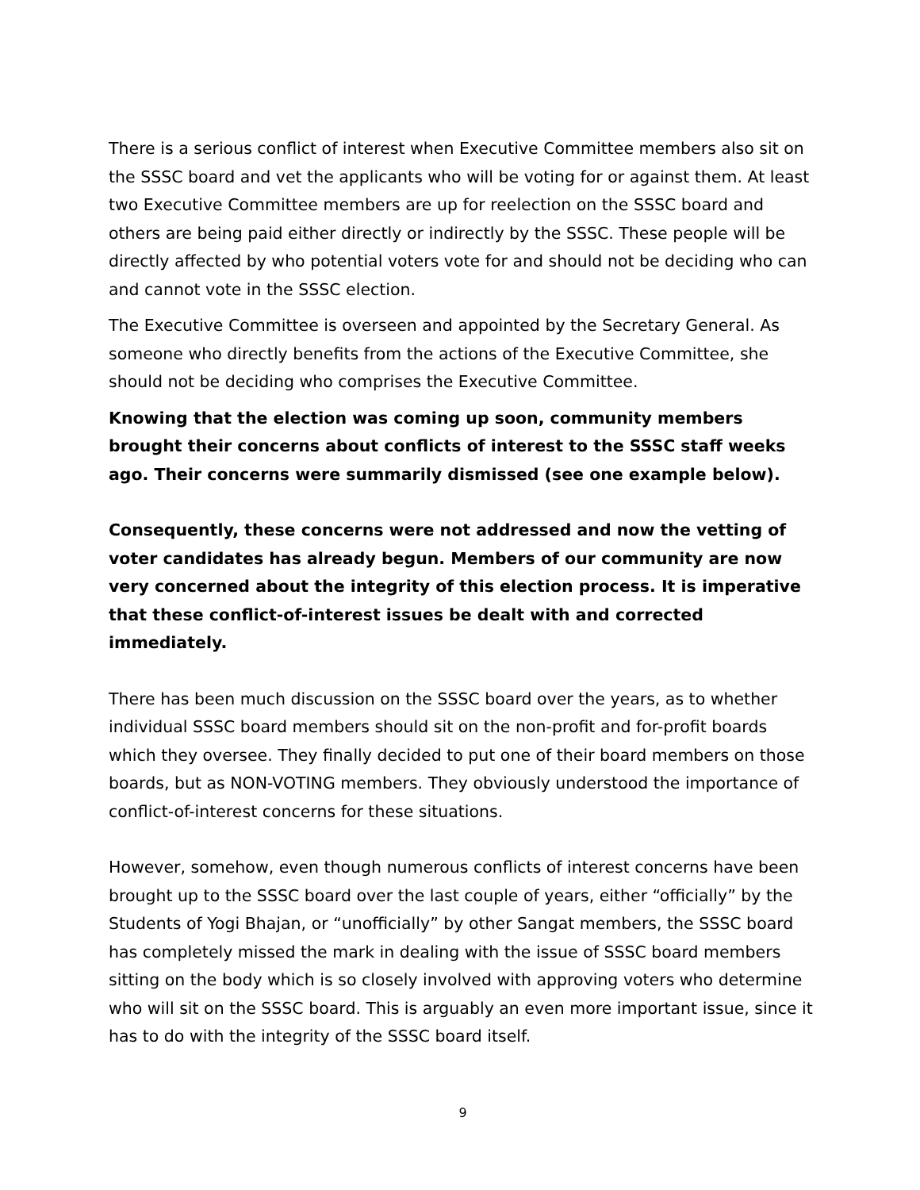There is a serious conflict of interest when Executive Committee members also sit on the SSSC board and vet the applicants who will be voting for or against them. At least two Executive Committee members are up for reelection on the SSSC board and others are being paid either directly or indirectly by the SSSC. These people will be directly affected by who potential voters vote for and should not be deciding who can and cannot vote in the SSSC election.
The Executive Committee is overseen and appointed by the Secretary General. As someone who directly benefits from the actions of the Executive Committee, she should not be deciding who comprises the Executive Committee.
Knowing that the election was coming up soon, community members brought their concerns about conflicts of interest to the SSSC staff weeks ago. Their concerns were summarily dismissed (see one example below).
Consequently, these concerns were not addressed and now the vetting of voter candidates has already begun. Members of our community are now very concerned about the integrity of this election process. It is imperative that these conflict-of-interest issues be dealt with and corrected immediately.
There has been much discussion on the SSSC board over the years, as to whether individual SSSC board members should sit on the non-profit and for-profit boards which they oversee. They finally decided to put one of their board members on those boards, but as NON-VOTING members. They obviously understood the importance of conflict-of-interest concerns for these situations.
However, somehow, even though numerous conflicts of interest concerns have been brought up to the SSSC board over the last couple of years, either “officially” by the Students of Yogi Bhajan, or “unofficially” by other Sangat members, the SSSC board has completely missed the mark in dealing with the issue of SSSC board members sitting on the body which is so closely involved with approving voters who determine who will sit on the SSSC board. This is arguably an even more important issue, since it has to do with the integrity of the SSSC board itself.
9